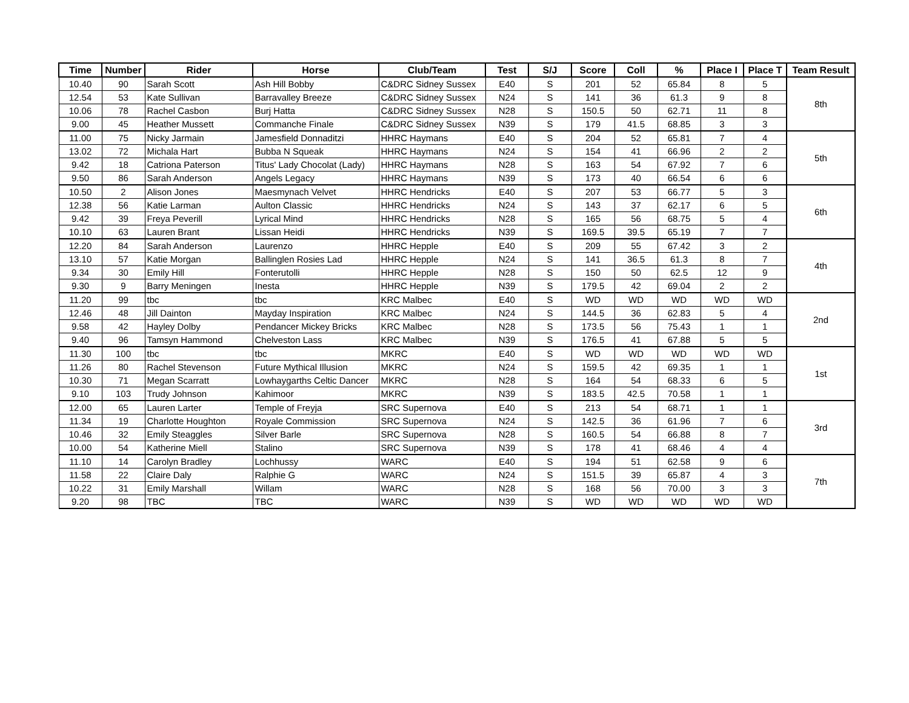| Time | Number | Rider | Horse | Club/Team | Test | S/J | Score | Coll | % | Place I | Place T | Team Result |
| --- | --- | --- | --- | --- | --- | --- | --- | --- | --- | --- | --- | --- |
| 10.40 | 90 | Sarah Scott | Ash Hill Bobby | C&DRC Sidney Sussex | E40 | S | 201 | 52 | 65.84 | 8 | 5 | 8th |
| 12.54 | 53 | Kate Sullivan | Barravalley Breeze | C&DRC Sidney Sussex | N24 | S | 141 | 36 | 61.3 | 9 | 8 | |
| 10.06 | 78 | Rachel Casbon | Burj Hatta | C&DRC Sidney Sussex | N28 | S | 150.5 | 50 | 62.71 | 11 | 8 | |
| 9.00 | 45 | Heather Mussett | Commanche Finale | C&DRC Sidney Sussex | N39 | S | 179 | 41.5 | 68.85 | 3 | 3 | |
| 11.00 | 75 | Nicky Jarmain | Jamesfield Donnaditzi | HHRC Haymans | E40 | S | 204 | 52 | 65.81 | 7 | 4 | 5th |
| 13.02 | 72 | Michala Hart | Bubba N Squeak | HHRC Haymans | N24 | S | 154 | 41 | 66.96 | 2 | 2 | |
| 9.42 | 18 | Catriona Paterson | Titus' Lady Chocolat (Lady) | HHRC Haymans | N28 | S | 163 | 54 | 67.92 | 7 | 6 | |
| 9.50 | 86 | Sarah Anderson | Angels Legacy | HHRC Haymans | N39 | S | 173 | 40 | 66.54 | 6 | 6 | |
| 10.50 | 2 | Alison Jones | Maesmynach Velvet | HHRC Hendricks | E40 | S | 207 | 53 | 66.77 | 5 | 3 | 6th |
| 12.38 | 56 | Katie Larman | Aulton Classic | HHRC Hendricks | N24 | S | 143 | 37 | 62.17 | 6 | 5 | |
| 9.42 | 39 | Freya Peverill | Lyrical Mind | HHRC Hendricks | N28 | S | 165 | 56 | 68.75 | 5 | 4 | |
| 10.10 | 63 | Lauren Brant | Lissan Heidi | HHRC Hendricks | N39 | S | 169.5 | 39.5 | 65.19 | 7 | 7 | |
| 12.20 | 84 | Sarah Anderson | Laurenzo | HHRC Hepple | E40 | S | 209 | 55 | 67.42 | 3 | 2 | 4th |
| 13.10 | 57 | Katie Morgan | Ballinglen Rosies Lad | HHRC Hepple | N24 | S | 141 | 36.5 | 61.3 | 8 | 7 | |
| 9.34 | 30 | Emily Hill | Fonterutolli | HHRC Hepple | N28 | S | 150 | 50 | 62.5 | 12 | 9 | |
| 9.30 | 9 | Barry Meningen | Inesta | HHRC Hepple | N39 | S | 179.5 | 42 | 69.04 | 2 | 2 | |
| 11.20 | 99 | tbc | tbc | KRC Malbec | E40 | S | WD | WD | WD | WD | WD | 2nd |
| 12.46 | 48 | Jill Dainton | Mayday Inspiration | KRC Malbec | N24 | S | 144.5 | 36 | 62.83 | 5 | 4 | |
| 9.58 | 42 | Hayley Dolby | Pendancer Mickey Bricks | KRC Malbec | N28 | S | 173.5 | 56 | 75.43 | 1 | 1 | |
| 9.40 | 96 | Tamsyn Hammond | Chelveston Lass | KRC Malbec | N39 | S | 176.5 | 41 | 67.88 | 5 | 5 | |
| 11.30 | 100 | tbc | tbc | MKRC | E40 | S | WD | WD | WD | WD | WD | 1st |
| 11.26 | 80 | Rachel Stevenson | Future Mythical Illusion | MKRC | N24 | S | 159.5 | 42 | 69.35 | 1 | 1 | |
| 10.30 | 71 | Megan Scarratt | Lowhaygarths Celtic Dancer | MKRC | N28 | S | 164 | 54 | 68.33 | 6 | 5 | |
| 9.10 | 103 | Trudy Johnson | Kahimoor | MKRC | N39 | S | 183.5 | 42.5 | 70.58 | 1 | 1 | |
| 12.00 | 65 | Lauren Larter | Temple of Freyja | SRC Supernova | E40 | S | 213 | 54 | 68.71 | 1 | 1 | 3rd |
| 11.34 | 19 | Charlotte Houghton | Royale Commission | SRC Supernova | N24 | S | 142.5 | 36 | 61.96 | 7 | 6 | |
| 10.46 | 32 | Emily Steaggles | Silver Barle | SRC Supernova | N28 | S | 160.5 | 54 | 66.88 | 8 | 7 | |
| 10.00 | 54 | Katherine Miell | Stalino | SRC Supernova | N39 | S | 178 | 41 | 68.46 | 4 | 4 | |
| 11.10 | 14 | Carolyn Bradley | Lochhussy | WARC | E40 | S | 194 | 51 | 62.58 | 9 | 6 | 7th |
| 11.58 | 22 | Claire Daly | Ralphie G | WARC | N24 | S | 151.5 | 39 | 65.87 | 4 | 3 | |
| 10.22 | 31 | Emily Marshall | Willam | WARC | N28 | S | 168 | 56 | 70.00 | 3 | 3 | |
| 9.20 | 98 | TBC | TBC | WARC | N39 | S | WD | WD | WD | WD | WD | |